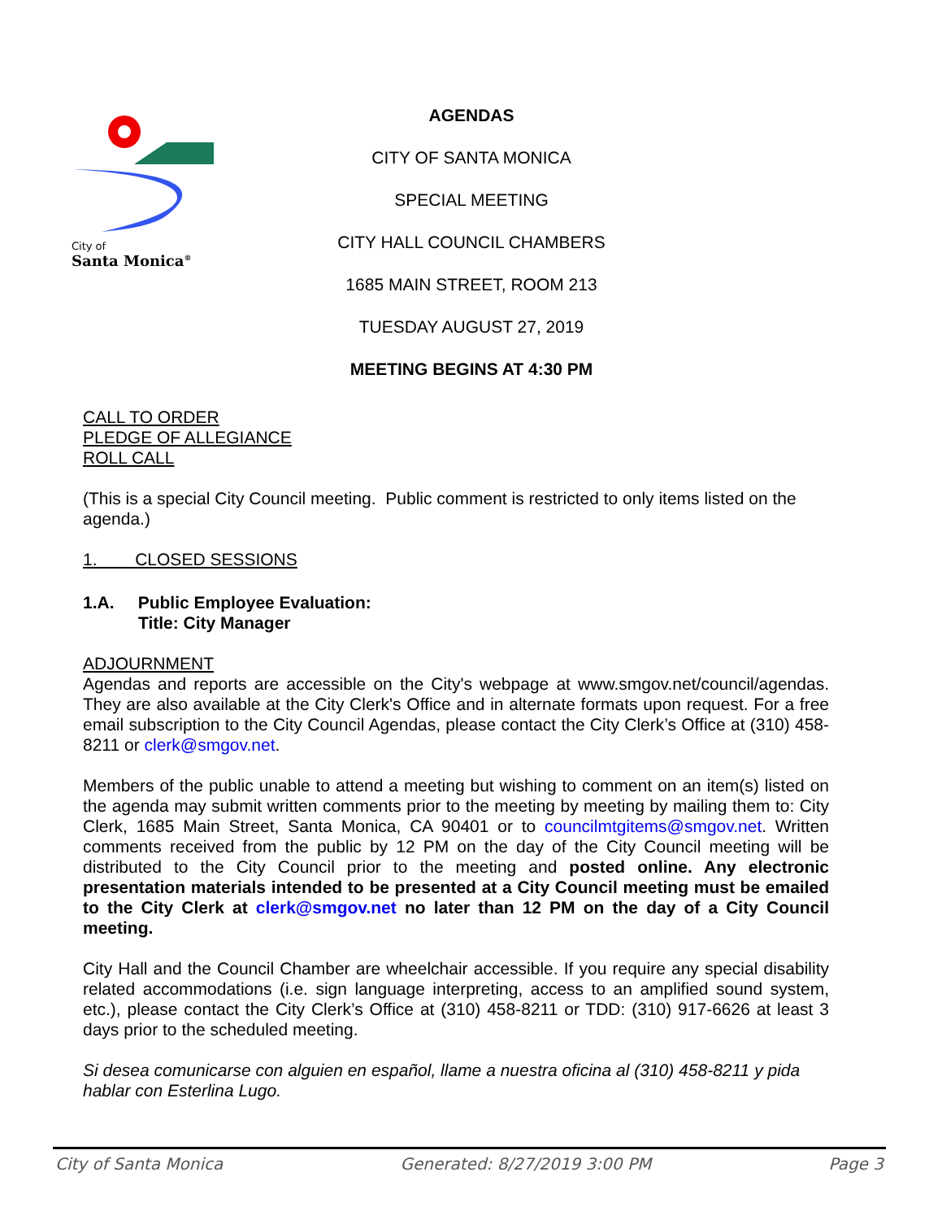City of
Santa Monica<sup>®</sup>
AGENDAS
CITY OF SANTA MONICA
SPECIAL MEETING
CITY HALL COUNCIL CHAMBERS
1685 MAIN STREET, ROOM 213
TUESDAY AUGUST 27, 2019
MEETING BEGINS AT 4:30 PM
CALL TO ORDER
PLEDGE OF ALLEGIANCE
ROLL CALL
(This is a special City Council meeting. Public comment is restricted to only items listed on the agenda.)
1. CLOSED SESSIONS
1.A. Public Employee Evaluation:
Title: City Manager
ADJOURNMENT
Agendas and reports are accessible on the City's webpage at www.smgov.net/council/agendas. They are also available at the City Clerk's Office and in alternate formats upon request. For a free email subscription to the City Council Agendas, please contact the City Clerk’s Office at (310) 458-8211 or clerk@smgov.net.
Members of the public unable to attend a meeting but wishing to comment on an item(s) listed on the agenda may submit written comments prior to the meeting by meeting by mailing them to: City Clerk, 1685 Main Street, Santa Monica, CA 90401 or to councilmtgitems@smgov.net. Written comments received from the public by 12 PM on the day of the City Council meeting will be distributed to the City Council prior to the meeting and posted online. Any electronic presentation materials intended to be presented at a City Council meeting must be emailed to the City Clerk at clerk@smgov.net no later than 12 PM on the day of a City Council meeting.
City Hall and the Council Chamber are wheelchair accessible. If you require any special disability related accommodations (i.e. sign language interpreting, access to an amplified sound system, etc.), please contact the City Clerk’s Office at (310) 458-8211 or TDD: (310) 917-6626 at least 3 days prior to the scheduled meeting.
Si desea comunicarse con alguien en español, llame a nuestra oficina al (310) 458-8211 y pida hablar con Esterlina Lugo.
City of Santa Monica Generated: 8/27/2019 3:00 PM Page 3